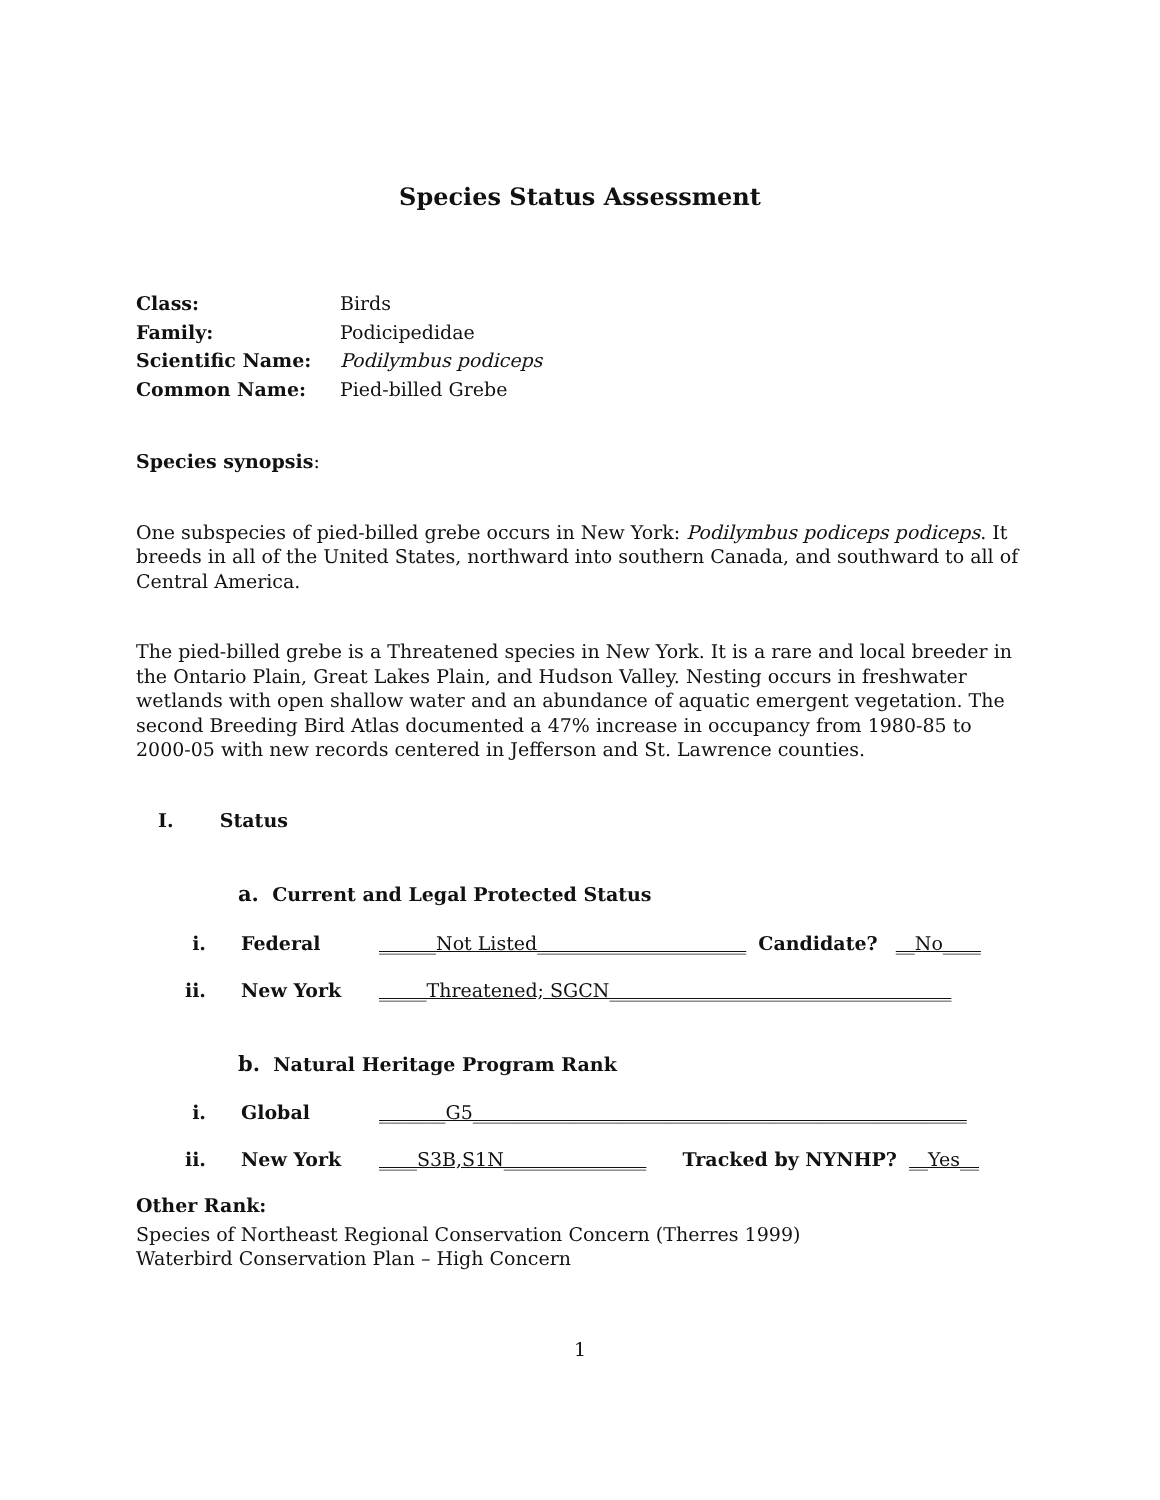Species Status Assessment
Class: Birds
Family: Podicipedidae
Scientific Name: Podilymbus podiceps
Common Name: Pied-billed Grebe
Species synopsis:
One subspecies of pied-billed grebe occurs in New York: Podilymbus podiceps podiceps. It breeds in all of the United States, northward into southern Canada, and southward to all of Central America.
The pied-billed grebe is a Threatened species in New York. It is a rare and local breeder in the Ontario Plain, Great Lakes Plain, and Hudson Valley. Nesting occurs in freshwater wetlands with open shallow water and an abundance of aquatic emergent vegetation. The second Breeding Bird Atlas documented a 47% increase in occupancy from 1980-85 to 2000-05 with new records centered in Jefferson and St. Lawrence counties.
I. Status
a. Current and Legal Protected Status
i. Federal ______Not Listed______________________ Candidate? __No____
ii. New York _____Threatened; SGCN____________________________________
b. Natural Heritage Program Rank
i. Global _______G5____________________________________________________
ii. New York ____S3B,S1N_______________ Tracked by NYNHP? __Yes__
Other Rank:
Species of Northeast Regional Conservation Concern (Therres 1999)
Waterbird Conservation Plan – High Concern
1